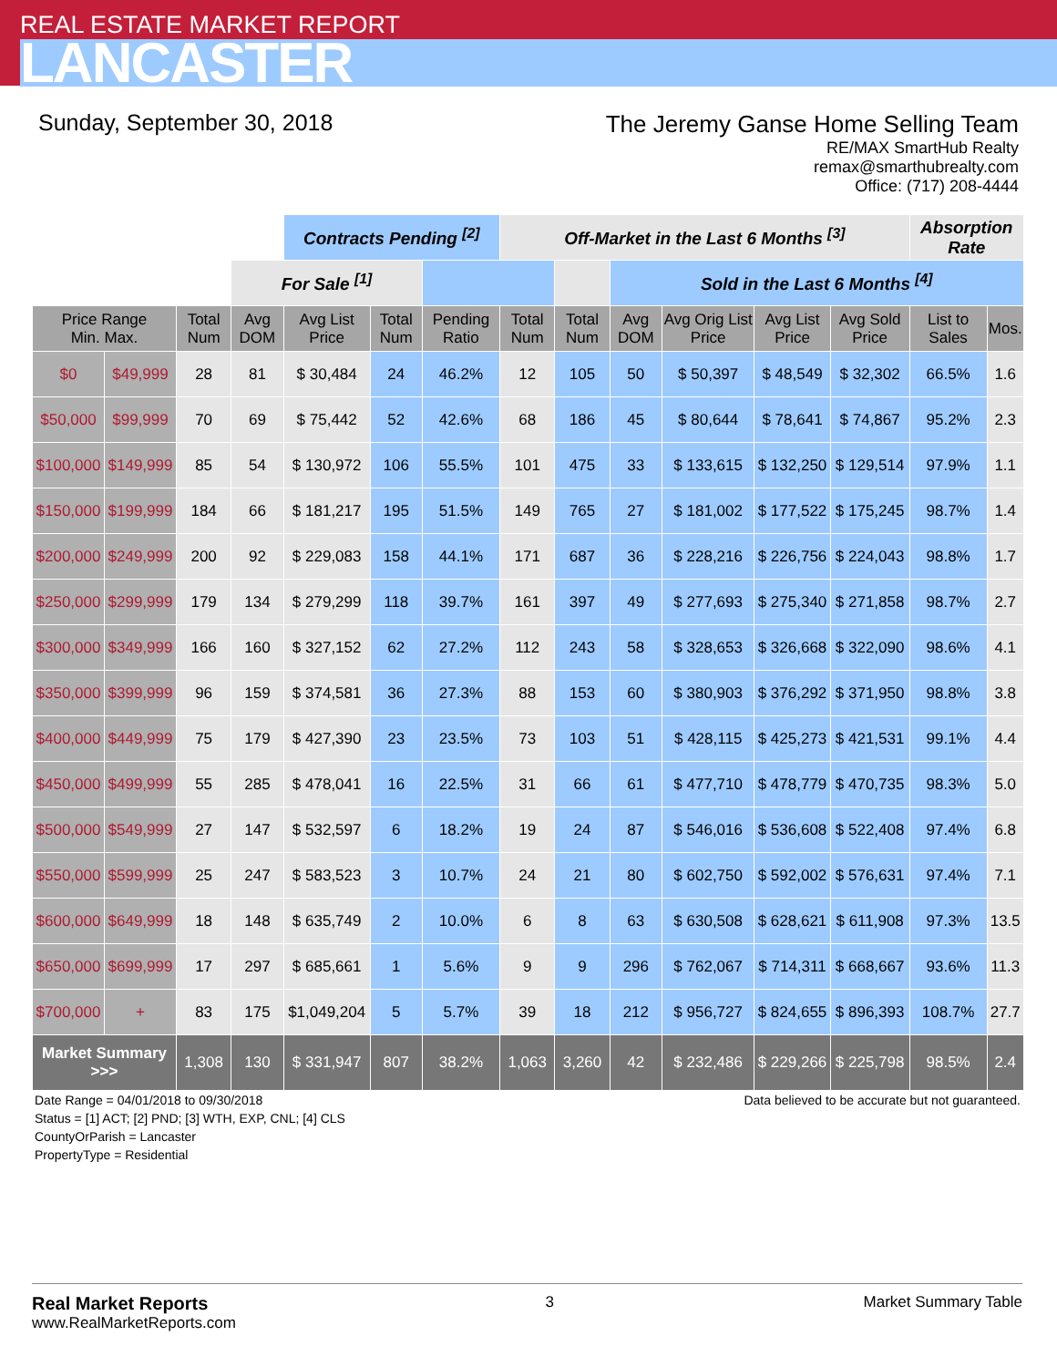REAL ESTATE MARKET REPORT
LANCASTER
Sunday, September 30, 2018
The Jeremy Ganse Home Selling Team
RE/MAX SmartHub Realty
remax@smarthubrealty.com
Office: (717) 208-4444
| | | | | Contracts Pending <sup>[2]</sup> | | | Off-Market in the Last 6 Months <sup>[3]</sup> | | | | | | Absorption Rate | | |
| | | | For Sale <sup>[1]</sup> | | | | | | Sold in the Last 6 Months <sup>[4]</sup> | | | | | | |
| Price Range Min. Max. | | Total Num | Avg DOM | Avg List Price | Total Num | Pending Ratio | Total Num | Total Num | Avg DOM | Avg Orig List Price | Avg List Price | Avg Sold Price | List to Sales | Mos. | |
| $0 | $49,999 | 28 | 81 | $ 30,484 | 24 | 46.2% | 12 | 105 | 50 | $ 50,397 | $ 48,549 | $ 32,302 | 66.5% | 1.6 | |
| $50,000 | $99,999 | 70 | 69 | $ 75,442 | 52 | 42.6% | 68 | 186 | 45 | $ 80,644 | $ 78,641 | $ 74,867 | 95.2% | 2.3 | |
| $100,000 | $149,999 | 85 | 54 | $ 130,972 | 106 | 55.5% | 101 | 475 | 33 | $ 133,615 | $ 132,250 | $ 129,514 | 97.9% | 1.1 | |
| $150,000 | $199,999 | 184 | 66 | $ 181,217 | 195 | 51.5% | 149 | 765 | 27 | $ 181,002 | $ 177,522 | $ 175,245 | 98.7% | 1.4 | |
| $200,000 | $249,999 | 200 | 92 | $ 229,083 | 158 | 44.1% | 171 | 687 | 36 | $ 228,216 | $ 226,756 | $ 224,043 | 98.8% | 1.7 | |
| $250,000 | $299,999 | 179 | 134 | $ 279,299 | 118 | 39.7% | 161 | 397 | 49 | $ 277,693 | $ 275,340 | $ 271,858 | 98.7% | 2.7 | |
| $300,000 | $349,999 | 166 | 160 | $ 327,152 | 62 | 27.2% | 112 | 243 | 58 | $ 328,653 | $ 326,668 | $ 322,090 | 98.6% | 4.1 | |
| $350,000 | $399,999 | 96 | 159 | $ 374,581 | 36 | 27.3% | 88 | 153 | 60 | $ 380,903 | $ 376,292 | $ 371,950 | 98.8% | 3.8 | |
| $400,000 | $449,999 | 75 | 179 | $ 427,390 | 23 | 23.5% | 73 | 103 | 51 | $ 428,115 | $ 425,273 | $ 421,531 | 99.1% | 4.4 | |
| $450,000 | $499,999 | 55 | 285 | $ 478,041 | 16 | 22.5% | 31 | 66 | 61 | $ 477,710 | $ 478,779 | $ 470,735 | 98.3% | 5.0 | |
| $500,000 | $549,999 | 27 | 147 | $ 532,597 | 6 | 18.2% | 19 | 24 | 87 | $ 546,016 | $ 536,608 | $ 522,408 | 97.4% | 6.8 | |
| $550,000 | $599,999 | 25 | 247 | $ 583,523 | 3 | 10.7% | 24 | 21 | 80 | $ 602,750 | $ 592,002 | $ 576,631 | 97.4% | 7.1 | |
| $600,000 | $649,999 | 18 | 148 | $ 635,749 | 2 | 10.0% | 6 | 8 | 63 | $ 630,508 | $ 628,621 | $ 611,908 | 97.3% | 13.5 | |
| $650,000 | $699,999 | 17 | 297 | $ 685,661 | 1 | 5.6% | 9 | 9 | 296 | $ 762,067 | $ 714,311 | $ 668,667 | 93.6% | 11.3 | |
| $700,000 | + | 83 | 175 | $1,049,204 | 5 | 5.7% | 39 | 18 | 212 | $ 956,727 | $ 824,655 | $ 896,393 | 108.7% | 27.7 | |
| Market Summary >>> | | 1,308 | 130 | $ 331,947 | 807 | 38.2% | 1,063 | 3,260 | 42 | $ 232,486 | $ 229,266 | $ 225,798 | 98.5% | 2.4 | |
Date Range = 04/01/2018 to 09/30/2018
Status = [1] ACT; [2] PND; [3] WTH, EXP, CNL; [4] CLS
CountyOrParish = Lancaster
PropertyType = Residential
Data believed to be accurate but not guaranteed.
Real Market Reports
www.RealMarketReports.com
3 Market Summary Table